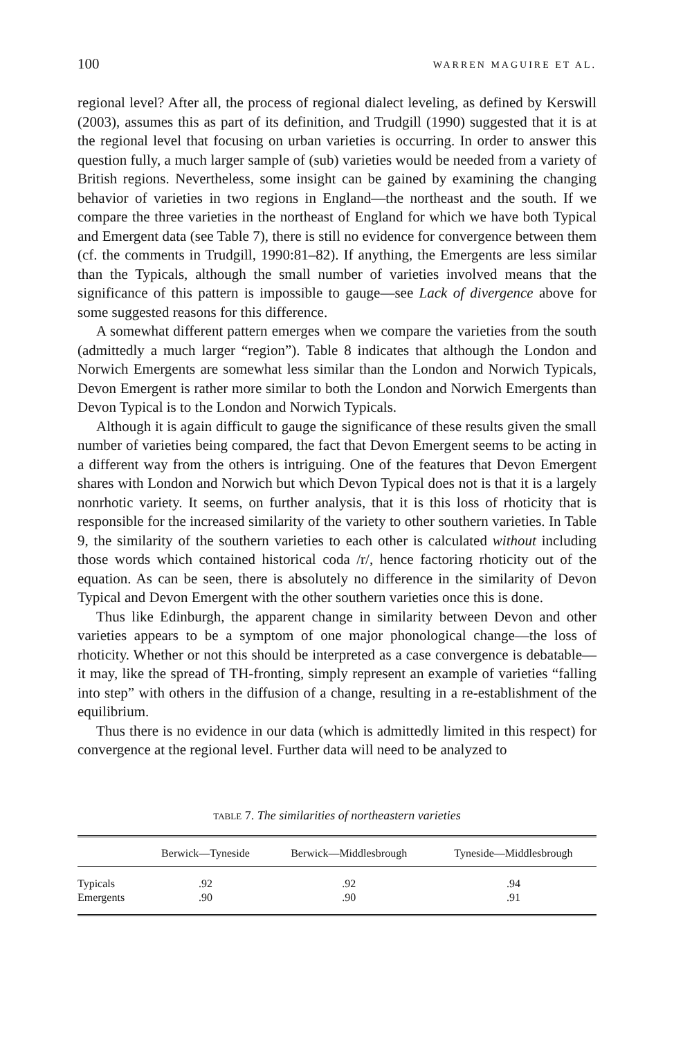100 WARREN MAGUIRE ET AL.
regional level? After all, the process of regional dialect leveling, as defined by Kerswill (2003), assumes this as part of its definition, and Trudgill (1990) suggested that it is at the regional level that focusing on urban varieties is occurring. In order to answer this question fully, a much larger sample of (sub) varieties would be needed from a variety of British regions. Nevertheless, some insight can be gained by examining the changing behavior of varieties in two regions in England—the northeast and the south. If we compare the three varieties in the northeast of England for which we have both Typical and Emergent data (see Table 7), there is still no evidence for convergence between them (cf. the comments in Trudgill, 1990:81–82). If anything, the Emergents are less similar than the Typicals, although the small number of varieties involved means that the significance of this pattern is impossible to gauge—see Lack of divergence above for some suggested reasons for this difference.
A somewhat different pattern emerges when we compare the varieties from the south (admittedly a much larger “region”). Table 8 indicates that although the London and Norwich Emergents are somewhat less similar than the London and Norwich Typicals, Devon Emergent is rather more similar to both the London and Norwich Emergents than Devon Typical is to the London and Norwich Typicals.
Although it is again difficult to gauge the significance of these results given the small number of varieties being compared, the fact that Devon Emergent seems to be acting in a different way from the others is intriguing. One of the features that Devon Emergent shares with London and Norwich but which Devon Typical does not is that it is a largely nonrhotic variety. It seems, on further analysis, that it is this loss of rhoticity that is responsible for the increased similarity of the variety to other southern varieties. In Table 9, the similarity of the southern varieties to each other is calculated without including those words which contained historical coda /r/, hence factoring rhoticity out of the equation. As can be seen, there is absolutely no difference in the similarity of Devon Typical and Devon Emergent with the other southern varieties once this is done.
Thus like Edinburgh, the apparent change in similarity between Devon and other varieties appears to be a symptom of one major phonological change—the loss of rhoticity. Whether or not this should be interpreted as a case convergence is debatable—it may, like the spread of TH-fronting, simply represent an example of varieties “falling into step” with others in the diffusion of a change, resulting in a re-establishment of the equilibrium.
Thus there is no evidence in our data (which is admittedly limited in this respect) for convergence at the regional level. Further data will need to be analyzed to
TABLE 7. The similarities of northeastern varieties
| | Berwick—Tyneside | Berwick—Middlesbrough | Tyneside—Middlesbrough |
| --- | --- | --- | --- |
| Typicals | .92 | .92 | .94 |
| Emergents | .90 | .90 | .91 |